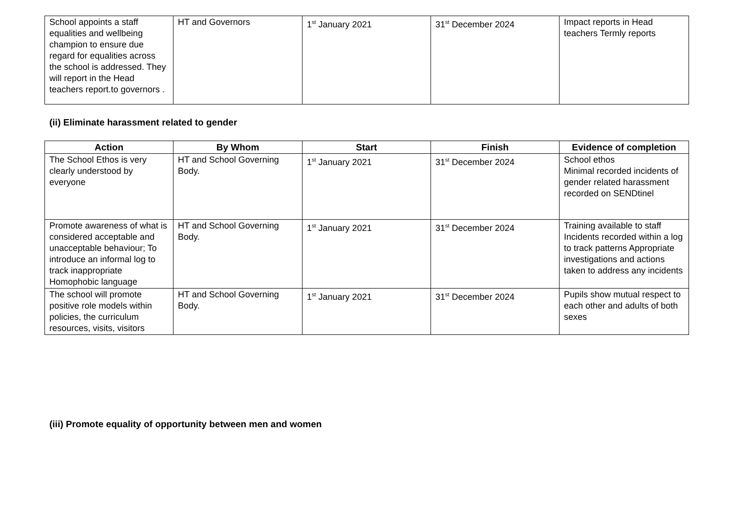| School appoints a staff equalities and wellbeing champion to ensure due regard for equalities across the school is addressed. They will report in the Head teachers report.to governors . | HT and Governors | 1<sup>st</sup> January 2021 | 31<sup>st</sup> December 2024 | Impact reports in Head teachers Termly reports |
(ii) Eliminate harassment related to gender
| Action | By Whom | Start | Finish | Evidence of completion |
| --- | --- | --- | --- | --- |
| The School Ethos is very clearly understood by everyone | HT and School Governing Body. | 1<sup>st</sup> January 2021 | 31<sup>st</sup> December 2024 | School ethos Minimal recorded incidents of gender related harassment recorded on SENDtinel |
| Promote awareness of what is considered acceptable and unacceptable behaviour; To introduce an informal log to track inappropriate Homophobic language | HT and School Governing Body. | 1<sup>st</sup> January 2021 | 31<sup>st</sup> December 2024 | Training available to staff Incidents recorded within a log to track patterns Appropriate investigations and actions taken to address any incidents |
| The school will promote positive role models within policies, the curriculum resources, visits, visitors | HT and School Governing Body. | 1<sup>st</sup> January 2021 | 31<sup>st</sup> December 2024 | Pupils show mutual respect to each other and adults of both sexes |
(iii) Promote equality of opportunity between men and women